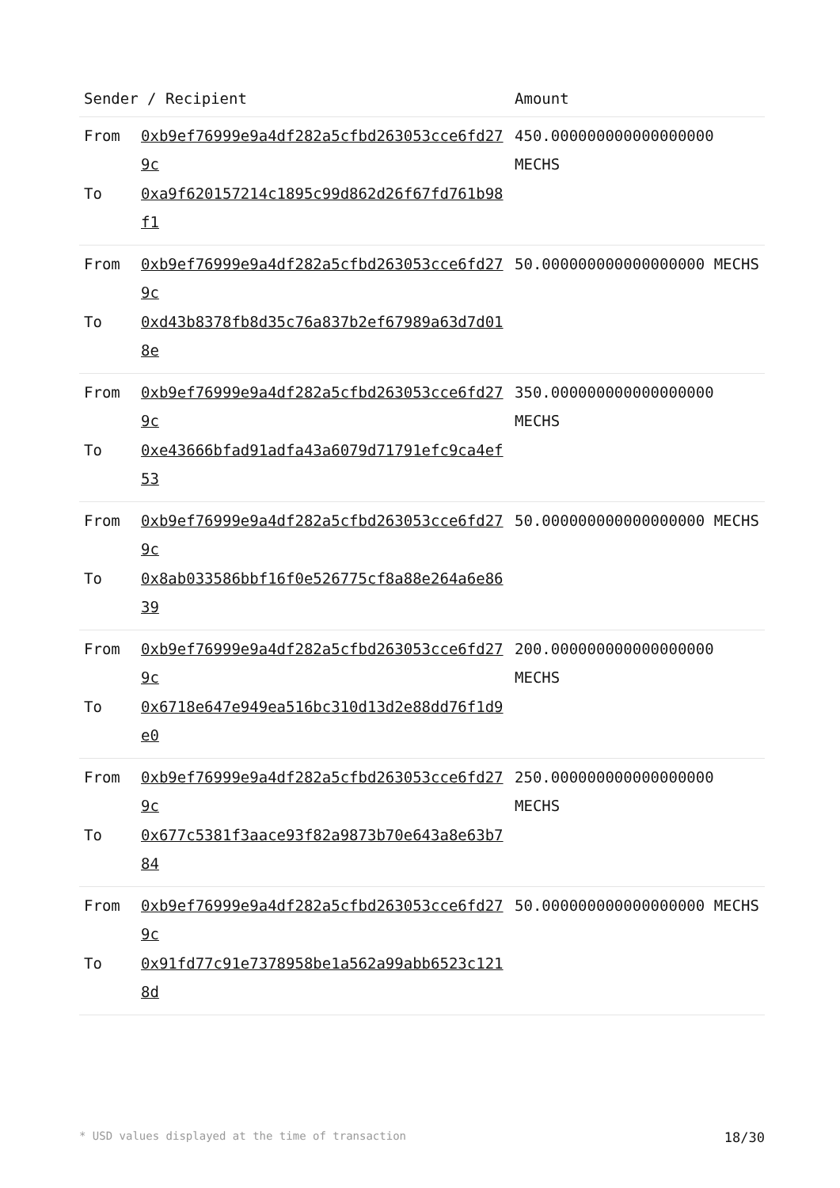| Sender / Recipient | | Amount |
| --- | --- | --- |
| From To | 0xb9ef76999e9a4df282a5cfbd263053cce6fd279c 0xa9f620157214c1895c99d862d26f67fd761b98f1 | 450.000000000000000000 MECHS |
| From To | 0xb9ef76999e9a4df282a5cfbd263053cce6fd279c 0xd43b8378fb8d35c76a837b2ef67989a63d7d018e | 50.000000000000000000 MECHS |
| From To | 0xb9ef76999e9a4df282a5cfbd263053cce6fd279c 0xe43666bfad91adfa43a6079d71791efc9ca4ef53 | 350.000000000000000000 MECHS |
| From To | 0xb9ef76999e9a4df282a5cfbd263053cce6fd279c 0x8ab033586bbf16f0e526775cf8a88e264a6e8639 | 50.000000000000000000 MECHS |
| From To | 0xb9ef76999e9a4df282a5cfbd263053cce6fd279c 0x6718e647e949ea516bc310d13d2e88dd76f1d9e0 | 200.000000000000000000 MECHS |
| From To | 0xb9ef76999e9a4df282a5cfbd263053cce6fd279c 0x677c5381f3aace93f82a9873b70e643a8e63b784 | 250.000000000000000000 MECHS |
| From To | 0xb9ef76999e9a4df282a5cfbd263053cce6fd279c 0x91fd77c91e7378958be1a562a99abb6523c1218d | 50.000000000000000000 MECHS |
* USD values displayed at the time of transaction 18/30